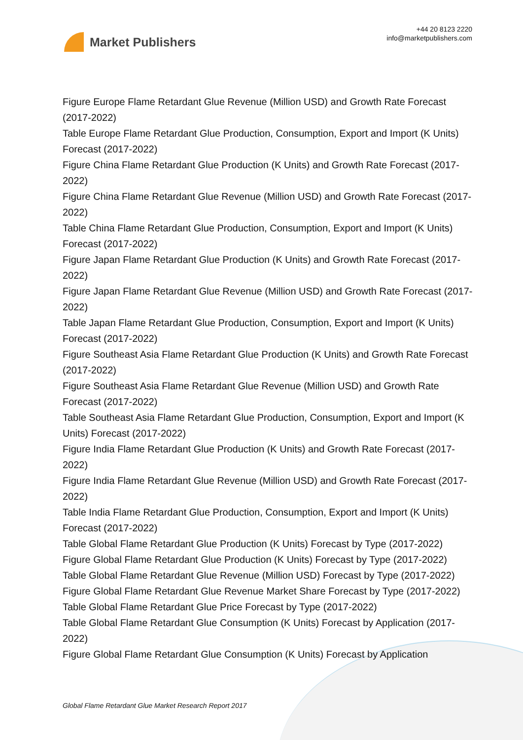Market Publishers
+44 20 8123 2220
info@marketpublishers.com
Figure Europe Flame Retardant Glue Revenue (Million USD) and Growth Rate Forecast (2017-2022)
Table Europe Flame Retardant Glue Production, Consumption, Export and Import (K Units) Forecast (2017-2022)
Figure China Flame Retardant Glue Production (K Units) and Growth Rate Forecast (2017-2022)
Figure China Flame Retardant Glue Revenue (Million USD) and Growth Rate Forecast (2017-2022)
Table China Flame Retardant Glue Production, Consumption, Export and Import (K Units) Forecast (2017-2022)
Figure Japan Flame Retardant Glue Production (K Units) and Growth Rate Forecast (2017-2022)
Figure Japan Flame Retardant Glue Revenue (Million USD) and Growth Rate Forecast (2017-2022)
Table Japan Flame Retardant Glue Production, Consumption, Export and Import (K Units) Forecast (2017-2022)
Figure Southeast Asia Flame Retardant Glue Production (K Units) and Growth Rate Forecast (2017-2022)
Figure Southeast Asia Flame Retardant Glue Revenue (Million USD) and Growth Rate Forecast (2017-2022)
Table Southeast Asia Flame Retardant Glue Production, Consumption, Export and Import (K Units) Forecast (2017-2022)
Figure India Flame Retardant Glue Production (K Units) and Growth Rate Forecast (2017-2022)
Figure India Flame Retardant Glue Revenue (Million USD) and Growth Rate Forecast (2017-2022)
Table India Flame Retardant Glue Production, Consumption, Export and Import (K Units) Forecast (2017-2022)
Table Global Flame Retardant Glue Production (K Units) Forecast by Type (2017-2022)
Figure Global Flame Retardant Glue Production (K Units) Forecast by Type (2017-2022)
Table Global Flame Retardant Glue Revenue (Million USD) Forecast by Type (2017-2022)
Figure Global Flame Retardant Glue Revenue Market Share Forecast by Type (2017-2022)
Table Global Flame Retardant Glue Price Forecast by Type (2017-2022)
Table Global Flame Retardant Glue Consumption (K Units) Forecast by Application (2017-2022)
Figure Global Flame Retardant Glue Consumption (K Units) Forecast by Application
Global Flame Retardant Glue Market Research Report 2017